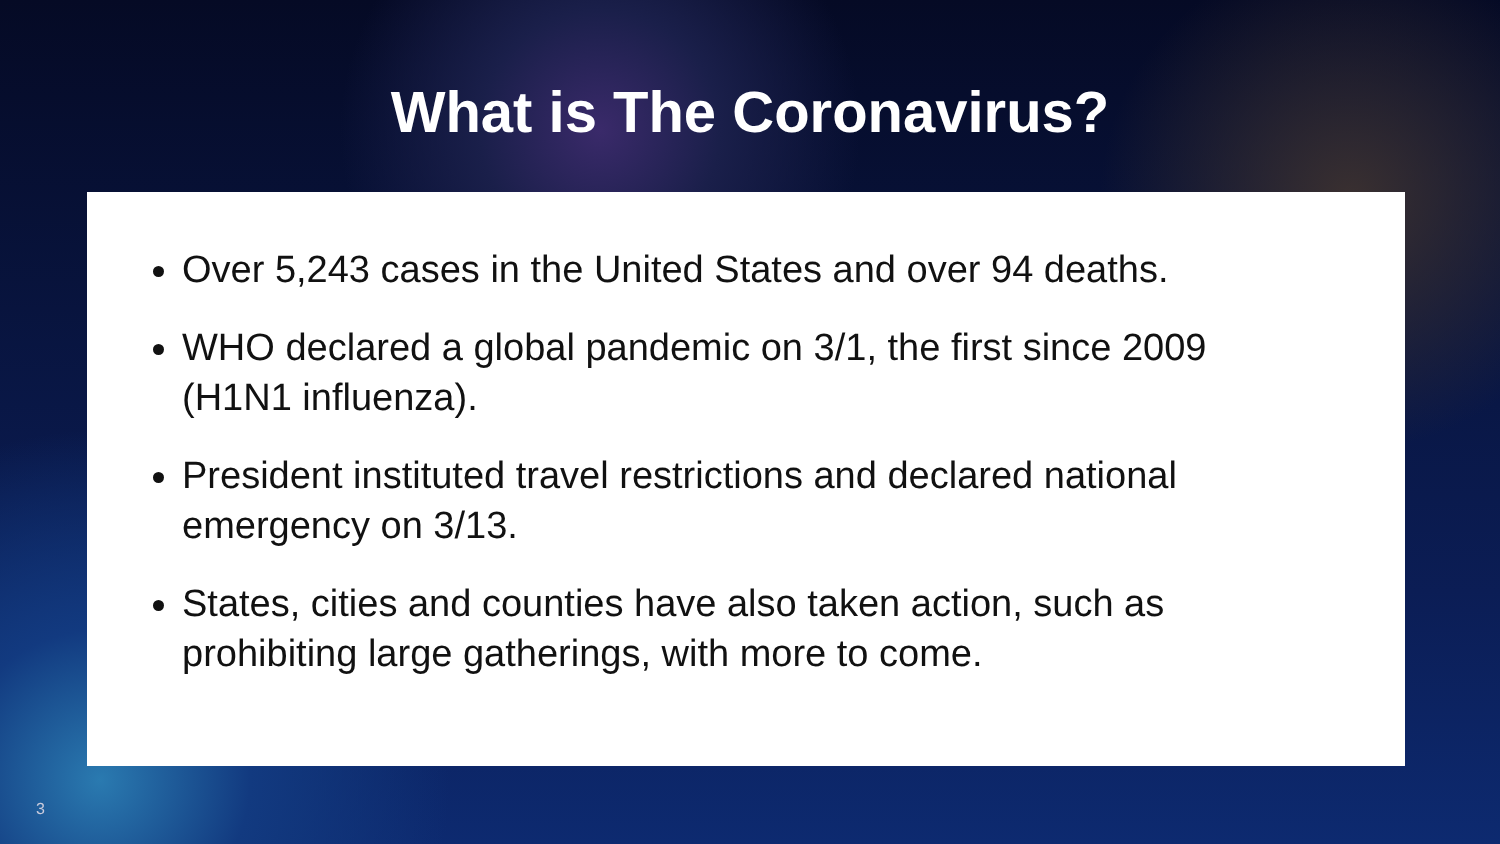What is The Coronavirus?
Over 5,243 cases in the United States and over 94 deaths.
WHO declared a global pandemic on 3/1, the first since 2009 (H1N1 influenza).
President instituted travel restrictions and declared national emergency on 3/13.
States, cities and counties have also taken action, such as prohibiting large gatherings, with more to come.
3